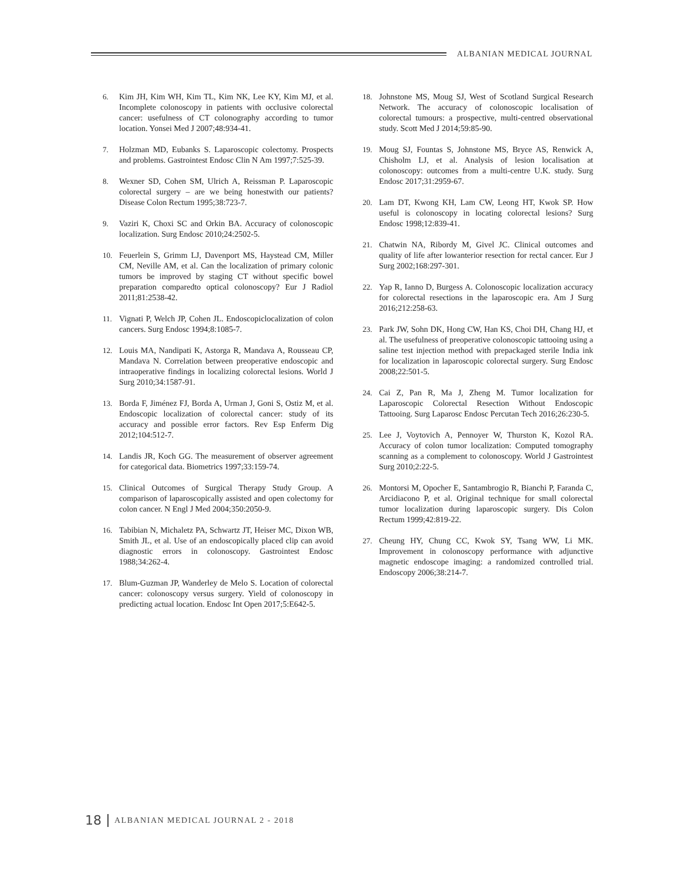ALBANIAN MEDICAL JOURNAL
6. Kim JH, Kim WH, Kim TL, Kim NK, Lee KY, Kim MJ, et al. Incomplete colonoscopy in patients with occlusive colorectal cancer: usefulness of CT colonography according to tumor location. Yonsei Med J 2007;48:934-41.
7. Holzman MD, Eubanks S. Laparoscopic colectomy. Prospects and problems. Gastrointest Endosc Clin N Am 1997;7:525-39.
8. Wexner SD, Cohen SM, Ulrich A, Reissman P. Laparoscopic colorectal surgery – are we being honestwith our patients? Disease Colon Rectum 1995;38:723-7.
9. Vaziri K, Choxi SC and Orkin BA. Accuracy of colonoscopic localization. Surg Endosc 2010;24:2502-5.
10. Feuerlein S, Grimm LJ, Davenport MS, Haystead CM, Miller CM, Neville AM, et al. Can the localization of primary colonic tumors be improved by staging CT without specific bowel preparation comparedto optical colonoscopy? Eur J Radiol 2011;81:2538-42.
11. Vignati P, Welch JP, Cohen JL. Endoscopiclocalization of colon cancers. Surg Endosc 1994;8:1085-7.
12. Louis MA, Nandipati K, Astorga R, Mandava A, Rousseau CP, Mandava N. Correlation between preoperative endoscopic and intraoperative findings in localizing colorectal lesions. World J Surg 2010;34:1587-91.
13. Borda F, Jiménez FJ, Borda A, Urman J, Goni S, Ostiz M, et al. Endoscopic localization of colorectal cancer: study of its accuracy and possible error factors. Rev Esp Enferm Dig 2012;104:512-7.
14. Landis JR, Koch GG. The measurement of observer agreement for categorical data. Biometrics 1997;33:159-74.
15. Clinical Outcomes of Surgical Therapy Study Group. A comparison of laparoscopically assisted and open colectomy for colon cancer. N Engl J Med 2004;350:2050-9.
16. Tabibian N, Michaletz PA, Schwartz JT, Heiser MC, Dixon WB, Smith JL, et al. Use of an endoscopically placed clip can avoid diagnostic errors in colonoscopy. Gastrointest Endosc 1988;34:262-4.
17. Blum-Guzman JP, Wanderley de Melo S. Location of colorectal cancer: colonoscopy versus surgery. Yield of colonoscopy in predicting actual location. Endosc Int Open 2017;5:E642-5.
18. Johnstone MS, Moug SJ, West of Scotland Surgical Research Network. The accuracy of colonoscopic localisation of colorectal tumours: a prospective, multi-centred observational study. Scott Med J 2014;59:85-90.
19. Moug SJ, Fountas S, Johnstone MS, Bryce AS, Renwick A, Chisholm LJ, et al. Analysis of lesion localisation at colonoscopy: outcomes from a multi-centre U.K. study. Surg Endosc 2017;31:2959-67.
20. Lam DT, Kwong KH, Lam CW, Leong HT, Kwok SP. How useful is colonoscopy in locating colorectal lesions? Surg Endosc 1998;12:839-41.
21. Chatwin NA, Ribordy M, Givel JC. Clinical outcomes and quality of life after lowanterior resection for rectal cancer. Eur J Surg 2002;168:297-301.
22. Yap R, Ianno D, Burgess A. Colonoscopic localization accuracy for colorectal resections in the laparoscopic era. Am J Surg 2016;212:258-63.
23. Park JW, Sohn DK, Hong CW, Han KS, Choi DH, Chang HJ, et al. The usefulness of preoperative colonoscopic tattooing using a saline test injection method with prepackaged sterile India ink for localization in laparoscopic colorectal surgery. Surg Endosc 2008;22:501-5.
24. Cai Z, Pan R, Ma J, Zheng M. Tumor localization for Laparoscopic Colorectal Resection Without Endoscopic Tattooing. Surg Laparosc Endosc Percutan Tech 2016;26:230-5.
25. Lee J, Voytovich A, Pennoyer W, Thurston K, Kozol RA. Accuracy of colon tumor localization: Computed tomography scanning as a complement to colonoscopy. World J Gastrointest Surg 2010;2:22-5.
26. Montorsi M, Opocher E, Santambrogio R, Bianchi P, Faranda C, Arcidiacono P, et al. Original technique for small colorectal tumor localization during laparoscopic surgery. Dis Colon Rectum 1999;42:819-22.
27. Cheung HY, Chung CC, Kwok SY, Tsang WW, Li MK. Improvement in colonoscopy performance with adjunctive magnetic endoscope imaging: a randomized controlled trial. Endoscopy 2006;38:214-7.
18 ALBANIAN MEDICAL JOURNAL 2 - 2018